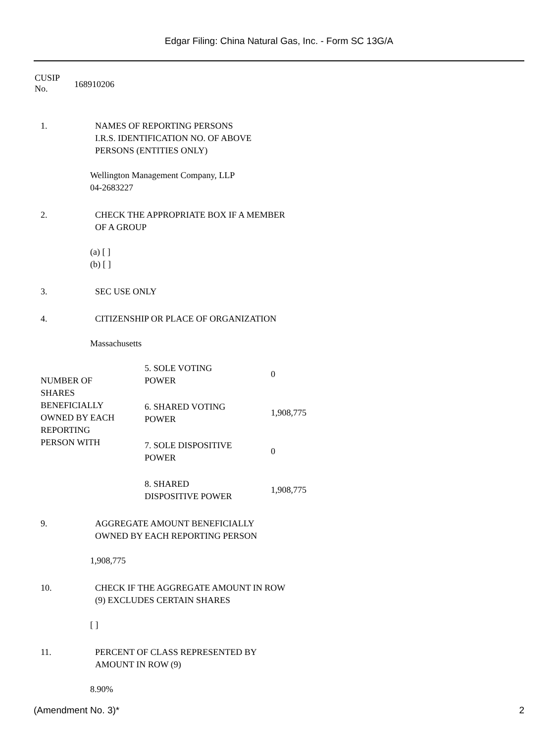Edgar Filing: China Natural Gas, Inc. - Form SC 13G/A
| CUSIP No. | 168910206 |
| 1. | NAMES OF REPORTING PERSONS I.R.S. IDENTIFICATION NO. OF ABOVE PERSONS (ENTITIES ONLY) |
Wellington Management Company, LLP
04-2683227
| 2. | CHECK THE APPROPRIATE BOX IF A MEMBER OF A GROUP |
(a) [ ]
(b) [ ]
| 3. | SEC USE ONLY |
| 4. | CITIZENSHIP OR PLACE OF ORGANIZATION |
Massachusetts
| NUMBER OF SHARES BENEFICIALLY OWNED BY EACH REPORTING PERSON WITH | 5. SOLE VOTING POWER | 0 |
| | 6. SHARED VOTING POWER | 1,908,775 |
| | 7. SOLE DISPOSITIVE POWER | 0 |
| | 8. SHARED DISPOSITIVE POWER | 1,908,775 |
| 9. | AGGREGATE AMOUNT BENEFICIALLY OWNED BY EACH REPORTING PERSON |
1,908,775
| 10. | CHECK IF THE AGGREGATE AMOUNT IN ROW (9) EXCLUDES CERTAIN SHARES |
[ ]
| 11. | PERCENT OF CLASS REPRESENTED BY AMOUNT IN ROW (9) |
8.90%
(Amendment No. 3)* 2